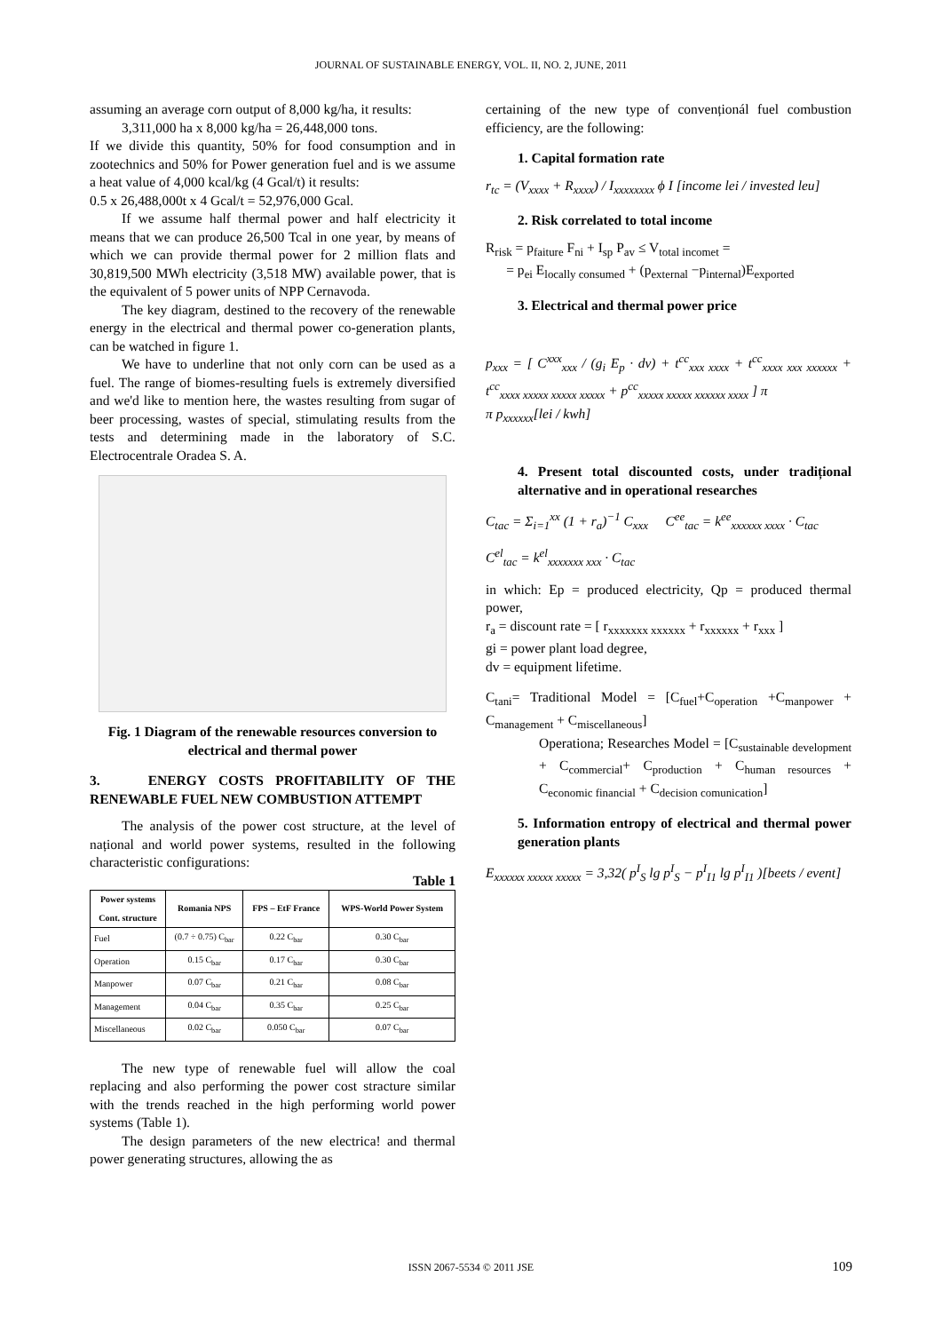JOURNAL OF SUSTAINABLE ENERGY, VOL. II, NO. 2, JUNE, 2011
assuming an average corn output of 8,000 kg/ha, it results:
3,311,000 ha x 8,000 kg/ha = 26,448,000 tons.
If we divide this quantity, 50% for food consumption and in zootechnics and 50% for Power generation fuel and is we assume a heat value of 4,000 kcal/kg (4 Gcal/t) it results:
0.5 x 26,488,000t x 4 Gcal/t = 52,976,000 Gcal.
If we assume half thermal power and half electricity it means that we can produce 26,500 Tcal in one year, by means of which we can provide thermal power for 2 million flats and 30,819,500 MWh electricity (3,518 MW) available power, that is the equivalent of 5 power units of NPP Cernavoda.
The key diagram, destined to the recovery of the renewable energy in the electrical and thermal power co-generation plants, can be watched in figure 1.
We have to underline that not only corn can be used as a fuel. The range of biomes-resulting fuels is extremely diversified and we'd like to mention here, the wastes resulting from sugar of beer processing, wastes of special, stimulating results from the tests and determining made in the laboratory of S.C. Electrocentrale Oradea S. A.
Fig. 1 Diagram of the renewable resources conversion to electrical and thermal power
3. ENERGY COSTS PROFITABILITY OF THE RENEWABLE FUEL NEW COMBUSTION ATTEMPT
The analysis of the power cost structure, at the level of național and world power systems, resulted in the following characteristic configurations:
Table 1
| Power systems Cont. structure | Romania NPS | FPS – EtF France | WPS-World Power System |
| --- | --- | --- | --- |
| Fuel | (0.7 ÷ 0.75) C<sub>bar</sub> | 0.22 C<sub>bar</sub> | 0.30 C<sub>bar</sub> |
| Operation | 0.15 C<sub>bar</sub> | 0.17 C<sub>bar</sub> | 0.30 C<sub>bar</sub> |
| Manpower | 0.07 C<sub>bar</sub> | 0.21 C<sub>bar</sub> | 0.08 C<sub>bar</sub> |
| Management | 0.04 C<sub>bar</sub> | 0.35 C<sub>bar</sub> | 0.25 C<sub>bar</sub> |
| Miscellaneous | 0.02 C<sub>bar</sub> | 0.050 C<sub>bar</sub> | 0.07 C<sub>bar</sub> |
The new type of renewable fuel will allow the coal replacing and also performing the power cost stracture similar with the trends reached in the high performing world power systems (Table 1).
The design parameters of the new electrica! and thermal power generating structures, allowing the as
certaining of the new type of convenționál fuel combustion efficiency, are the following:
1. Capital formation rate
r<sub>tc</sub> = (V<sub>xxxx</sub> + R<sub>xxxx</sub>) / I<sub>xxxxxxxx</sub> ϕ I [income lei / invested leu]
2. Risk correlated to total income
R<sub>risk</sub> = p<sub>faiture</sub> F<sub>ni</sub> + I<sub>sp</sub> P<sub>av</sub> ≤ V<sub>total incomet</sub> =
= p<sub>ei</sub> E<sub>locally consumed</sub> + (p<sub>external</sub> −p<sub>internal</sub>)E<sub>exported</sub>
3. Electrical and thermal power price
p<sub>xxx</sub> = [ C<sup>xxx</sup><sub>xxx</sub> / (g<sub>i</sub> E<sub>p</sub> · dv) + t<sup>cc</sup><sub>xxx xxxx</sub> + t<sup>cc</sup><sub>xxxx xxx xxxxxx</sub> + t<sup>cc</sup><sub>xxxx xxxxx xxxxx xxxxx</sub> + p<sup>cc</sup><sub>xxxxx xxxxx xxxxxx xxxx</sub> ] π
π p<sub>xxxxxx</sub>[lei / kwh]
4. Present total discounted costs, under tradițional alternative and in operational researches
C<sub>tac</sub> = Σ<sub>i=1</sub><sup>xx</sup> (1 + r<sub>a</sub>)<sup>−1</sup> C<sub>xxx</sub> C<sup>ee</sup><sub>tac</sub> = k<sup>ee</sup><sub>xxxxxx xxxx</sub> · C<sub>tac</sub>
C<sup>el</sup><sub>tac</sub> = k<sup>el</sup><sub>xxxxxxx xxx</sub> · C<sub>tac</sub>
in which: Ep = produced electricity, Qp = produced thermal power,
r<sub>a</sub> = discount rate = [ r<sub>xxxxxxx xxxxxx</sub> + r<sub>xxxxxx</sub> + r<sub>xxx</sub> ]
gi = power plant load degree,
dv = equipment lifetime.
C<sub>tani</sub>= Traditional Model = [C<sub>fuel</sub>+C<sub>operation</sub> +C<sub>manpower</sub> + C<sub>management</sub> + C<sub>miscellaneous</sub>]
Operationa; Researches Model = [C<sub>sustainable development</sub> + C<sub>commercial</sub>+ C<sub>production</sub> + C<sub>human resources</sub> + C<sub>economic financial</sub> + C<sub>decision comunication</sub>]
5. Information entropy of electrical and thermal power generation plants
E<sub>xxxxxx xxxxx xxxxx</sub> = 3,32( p<sup>I</sup><sub>S</sub> lg p<sup>I</sup><sub>S</sub> − p<sup>I</sup><sub>I1</sub> lg p<sup>I</sup><sub>I1</sub> )[beets / event]
ISSN 2067-5534 © 2011 JSE 109